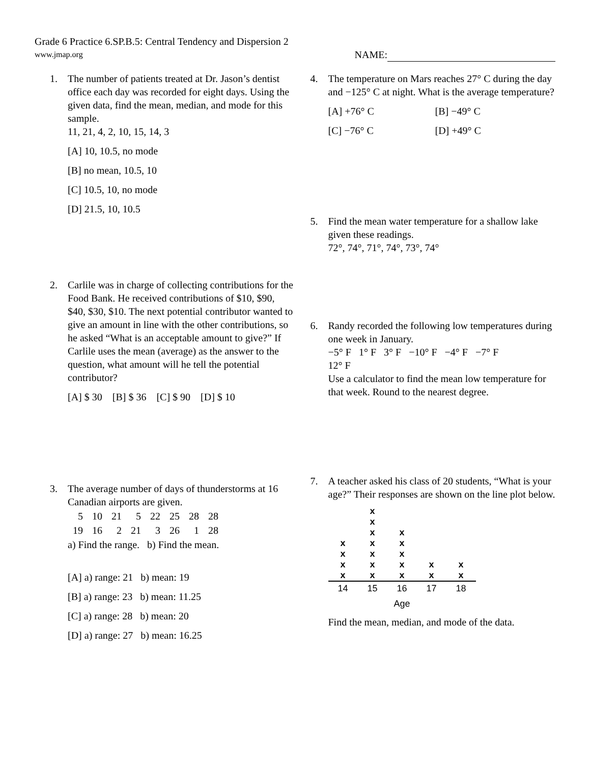Grade 6 Practice 6.SP.B.5: Central Tendency and Dispersion 2
www.jmap.org NAME:
1. The number of patients treated at Dr. Jason’s dentist office each day was recorded for eight days. Using the given data, find the mean, median, and mode for this sample.
11, 21, 4, 2, 10, 15, 14, 3
[A] 10, 10.5, no mode
[B] no mean, 10.5, 10
[C] 10.5, 10, no mode
[D] 21.5, 10, 10.5
2. Carlile was in charge of collecting contributions for the Food Bank. He received contributions of $10, $90, $40, $30, $10. The next potential contributor wanted to give an amount in line with the other contributions, so he asked “What is an acceptable amount to give?” If Carlile uses the mean (average) as the answer to the question, what amount will he tell the potential contributor?
[A] $ 30 [B] $ 36 [C] $ 90 [D] $ 10
3. The average number of days of thunderstorms at 16 Canadian airports are given.
| 5 | 10 | 21 | 5 | 22 | 25 | 28 | 28 |
| 19 | 16 | 2 | 21 | 3 | 26 | 1 | 28 |
a) Find the range. b) Find the mean.
[A] a) range: 21 b) mean: 19
[B] a) range: 23 b) mean: 11.25
[C] a) range: 28 b) mean: 20
[D] a) range: 27 b) mean: 16.25
4. The temperature on Mars reaches 27° C during the day and −125° C at night. What is the average temperature?
[A] +76° C [B] −49° C [C] −76° C [D] +49° C
5. Find the mean water temperature for a shallow lake given these readings.
72°, 74°, 71°, 74°, 73°, 74°
6. Randy recorded the following low temperatures during one week in January.
−5° F 1° F 3° F −10° F −4° F −7° F
12° F
Use a calculator to find the mean low temperature for that week. Round to the nearest degree.
7. A teacher asked his class of 20 students, “What is your age?” Their responses are shown on the line plot below.
| | x | | | |
| | x | | | |
| | x | x | | |
| x | x | x | | |
| x | x | x | | |
| x | x | x | x | x |
| x | x | x | x | x |
| 14 | 15 | 16 | 17 | 18 |
| Age | | | | |
Find the mean, median, and mode of the data.